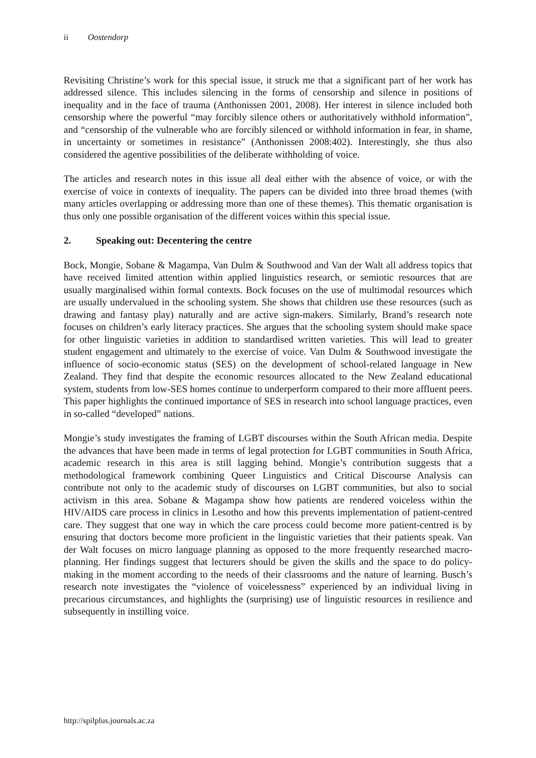ii Oostendorp
Revisiting Christine’s work for this special issue, it struck me that a significant part of her work has addressed silence. This includes silencing in the forms of censorship and silence in positions of inequality and in the face of trauma (Anthonissen 2001, 2008). Her interest in silence included both censorship where the powerful “may forcibly silence others or authoritatively withhold information”, and “censorship of the vulnerable who are forcibly silenced or withhold information in fear, in shame, in uncertainty or sometimes in resistance” (Anthonissen 2008:402). Interestingly, she thus also considered the agentive possibilities of the deliberate withholding of voice.
The articles and research notes in this issue all deal either with the absence of voice, or with the exercise of voice in contexts of inequality. The papers can be divided into three broad themes (with many articles overlapping or addressing more than one of these themes). This thematic organisation is thus only one possible organisation of the different voices within this special issue.
2. Speaking out: Decentering the centre
Bock, Mongie, Sobane & Magampa, Van Dulm & Southwood and Van der Walt all address topics that have received limited attention within applied linguistics research, or semiotic resources that are usually marginalised within formal contexts. Bock focuses on the use of multimodal resources which are usually undervalued in the schooling system. She shows that children use these resources (such as drawing and fantasy play) naturally and are active sign-makers. Similarly, Brand’s research note focuses on children’s early literacy practices. She argues that the schooling system should make space for other linguistic varieties in addition to standardised written varieties. This will lead to greater student engagement and ultimately to the exercise of voice. Van Dulm & Southwood investigate the influence of socio-economic status (SES) on the development of school-related language in New Zealand. They find that despite the economic resources allocated to the New Zealand educational system, students from low-SES homes continue to underperform compared to their more affluent peers. This paper highlights the continued importance of SES in research into school language practices, even in so-called “developed” nations.
Mongie’s study investigates the framing of LGBT discourses within the South African media. Despite the advances that have been made in terms of legal protection for LGBT communities in South Africa, academic research in this area is still lagging behind. Mongie’s contribution suggests that a methodological framework combining Queer Linguistics and Critical Discourse Analysis can contribute not only to the academic study of discourses on LGBT communities, but also to social activism in this area. Sobane & Magampa show how patients are rendered voiceless within the HIV/AIDS care process in clinics in Lesotho and how this prevents implementation of patient-centred care. They suggest that one way in which the care process could become more patient-centred is by ensuring that doctors become more proficient in the linguistic varieties that their patients speak. Van der Walt focuses on micro language planning as opposed to the more frequently researched macro-planning. Her findings suggest that lecturers should be given the skills and the space to do policy-making in the moment according to the needs of their classrooms and the nature of learning. Busch’s research note investigates the “violence of voicelessness” experienced by an individual living in precarious circumstances, and highlights the (surprising) use of linguistic resources in resilience and subsequently in instilling voice.
http://spilplus.journals.ac.za